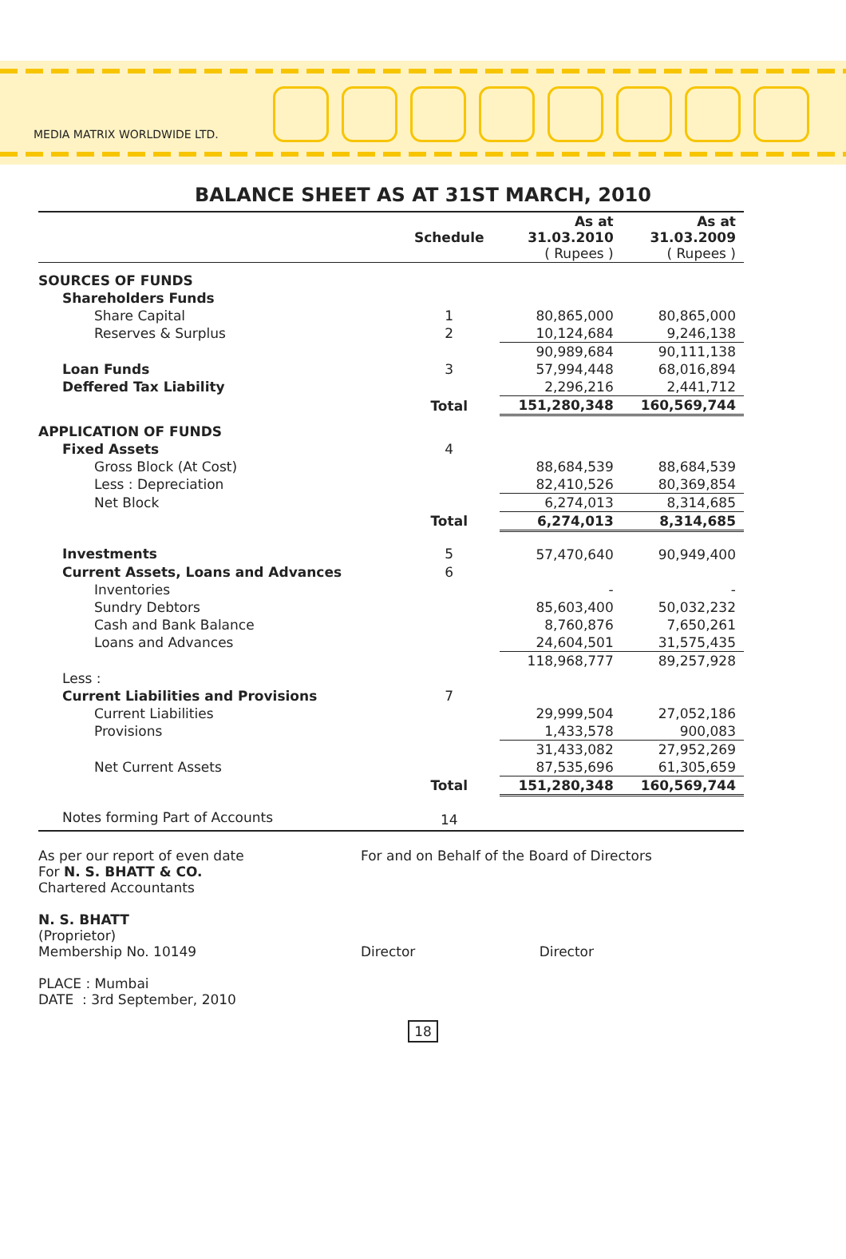MEDIA MATRIX WORLDWIDE LTD.
BALANCE SHEET AS AT 31ST MARCH, 2010
| | Schedule | As at 31.03.2010 ( Rupees ) | As at 31.03.2009 ( Rupees ) |
| --- | --- | --- | --- |
| SOURCES OF FUNDS | | | |
| Shareholders Funds | | | |
| Share Capital | 1 | 80,865,000 | 80,865,000 |
| Reserves & Surplus | 2 | 10,124,684 | 9,246,138 |
| | | 90,989,684 | 90,111,138 |
| Loan Funds | 3 | 57,994,448 | 68,016,894 |
| Deffered Tax Liability | | 2,296,216 | 2,441,712 |
| | Total | 151,280,348 | 160,569,744 |
| APPLICATION OF FUNDS | | | |
| Fixed Assets | 4 | | |
| Gross Block (At Cost) | | 88,684,539 | 88,684,539 |
| Less : Depreciation | | 82,410,526 | 80,369,854 |
| Net Block | | 6,274,013 | 8,314,685 |
| | Total | 6,274,013 | 8,314,685 |
| Investments | 5 | 57,470,640 | 90,949,400 |
| Current Assets, Loans and Advances | 6 | | |
| Inventories | | - | - |
| Sundry Debtors | | 85,603,400 | 50,032,232 |
| Cash and Bank Balance | | 8,760,876 | 7,650,261 |
| Loans and Advances | | 24,604,501 | 31,575,435 |
| | | 118,968,777 | 89,257,928 |
| Less : | | | |
| Current Liabilities and Provisions | 7 | | |
| Current Liabilities | | 29,999,504 | 27,052,186 |
| Provisions | | 1,433,578 | 900,083 |
| | | 31,433,082 | 27,952,269 |
| Net Current Assets | | 87,535,696 | 61,305,659 |
| | Total | 151,280,348 | 160,569,744 |
| Notes forming Part of Accounts | 14 | | |
As per our report of even date
For N. S. BHATT & CO.
Chartered Accountants
N. S. BHATT
(Proprietor)
Membership No. 10149
PLACE : Mumbai
DATE : 3rd September, 2010
For and on Behalf of the Board of Directors
Director Director
18